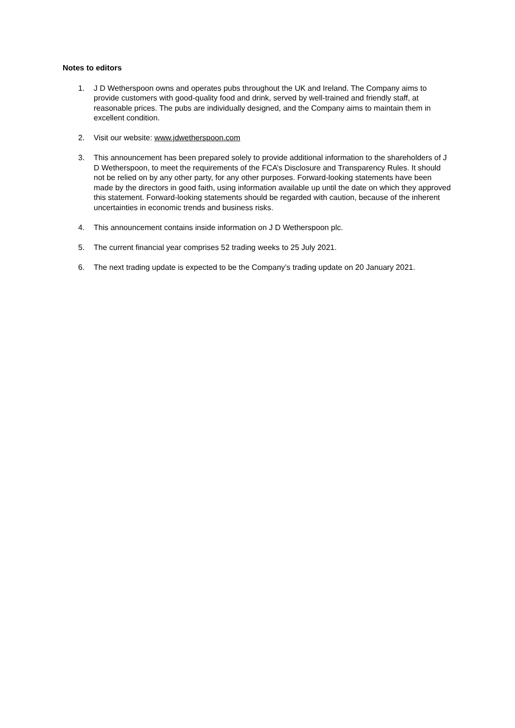Notes to editors
1. J D Wetherspoon owns and operates pubs throughout the UK and Ireland. The Company aims to provide customers with good-quality food and drink, served by well-trained and friendly staff, at reasonable prices. The pubs are individually designed, and the Company aims to maintain them in excellent condition.
2. Visit our website: www.jdwetherspoon.com
3. This announcement has been prepared solely to provide additional information to the shareholders of J D Wetherspoon, to meet the requirements of the FCA’s Disclosure and Transparency Rules. It should not be relied on by any other party, for any other purposes. Forward-looking statements have been made by the directors in good faith, using information available up until the date on which they approved this statement. Forward-looking statements should be regarded with caution, because of the inherent uncertainties in economic trends and business risks.
4. This announcement contains inside information on J D Wetherspoon plc.
5. The current financial year comprises 52 trading weeks to 25 July 2021.
6. The next trading update is expected to be the Company’s trading update on 20 January 2021.